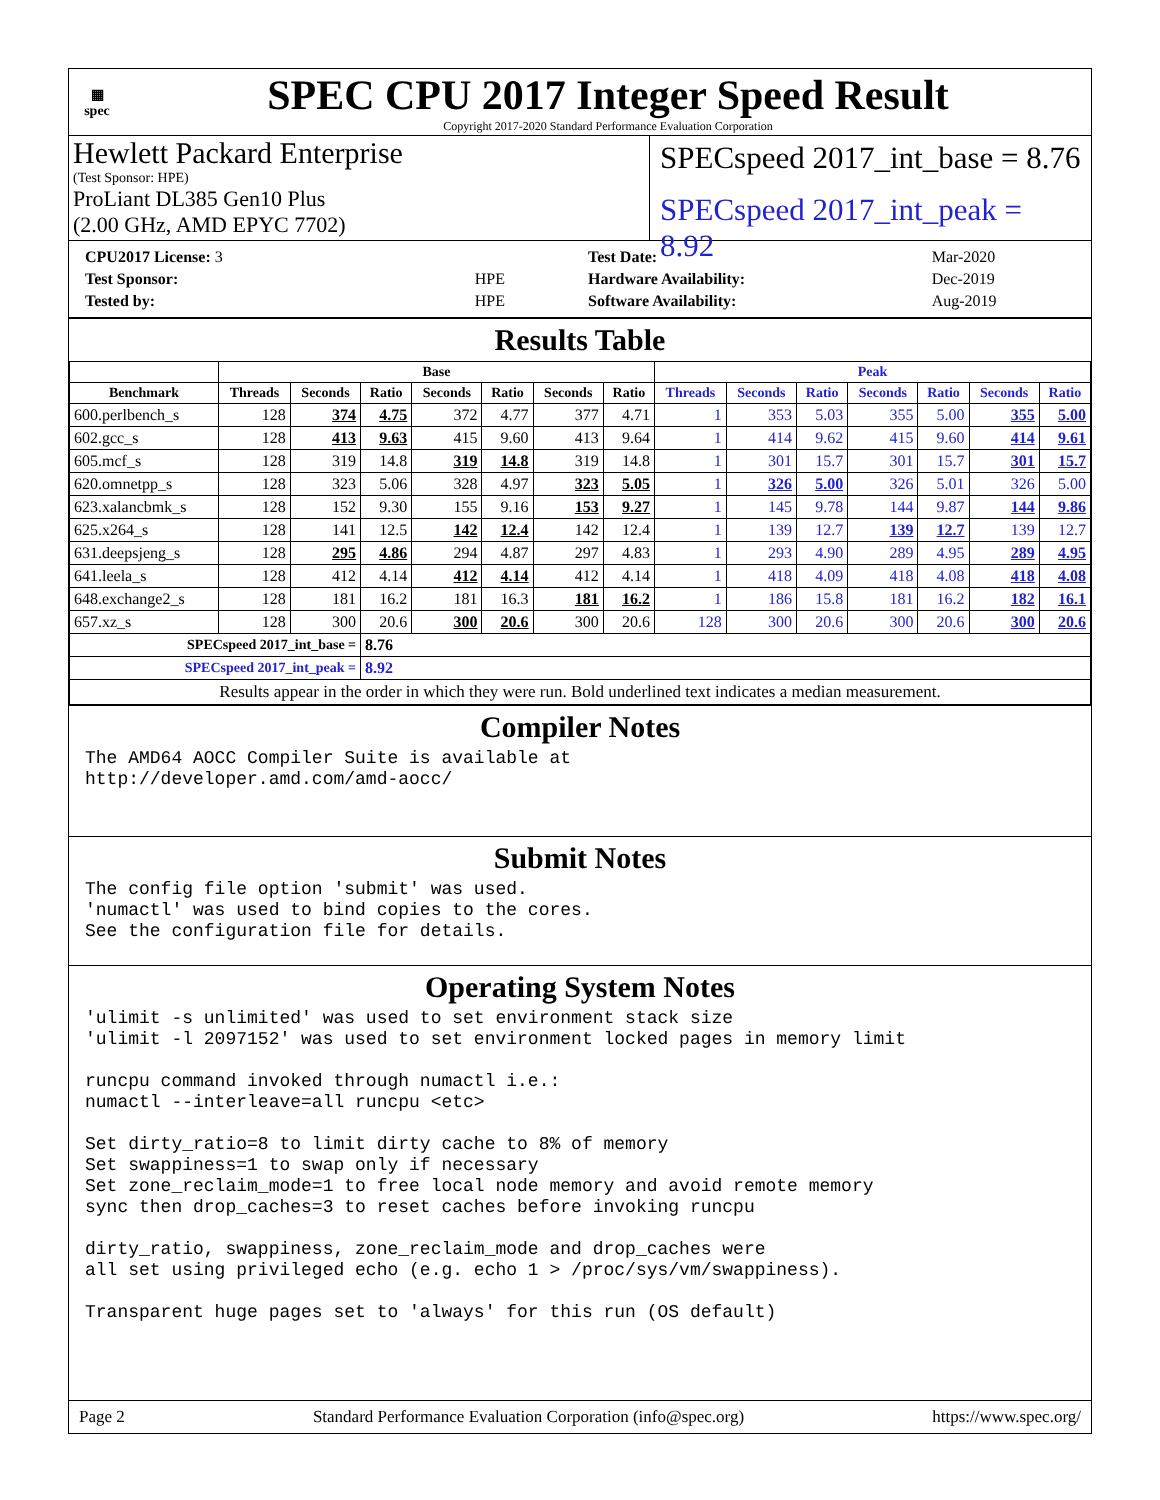▦
spec
SPEC CPU 2017 Integer Speed Result
Copyright 2017-2020 Standard Performance Evaluation Corporation
Hewlett Packard Enterprise
(Test Sponsor: HPE)
ProLiant DL385 Gen10 Plus
(2.00 GHz, AMD EPYC 7702)
SPECspeed 2017_int_base = 8.76
SPECspeed 2017_int_peak = 8.92
| CPU2017 License: 3 | |
| Test Sponsor: | HPE |
| Tested by: | HPE |
| Test Date: | Mar-2020 |
| Hardware Availability: | Dec-2019 |
| Software Availability: | Aug-2019 |
Results Table
| | Base | | | | | | | Peak | | | | | | |
| --- | --- | --- | --- | --- | --- | --- | --- | --- | --- | --- | --- | --- | --- | --- |
| Benchmark | Threads | Seconds | Ratio | Seconds | Ratio | Seconds | Ratio | Threads | Seconds | Ratio | Seconds | Ratio | Seconds | Ratio |
| 600.perlbench_s | 128 | 374 | 4.75 | 372 | 4.77 | 377 | 4.71 | 1 | 353 | 5.03 | 355 | 5.00 | 355 | 5.00 |
| 602.gcc_s | 128 | 413 | 9.63 | 415 | 9.60 | 413 | 9.64 | 1 | 414 | 9.62 | 415 | 9.60 | 414 | 9.61 |
| 605.mcf_s | 128 | 319 | 14.8 | 319 | 14.8 | 319 | 14.8 | 1 | 301 | 15.7 | 301 | 15.7 | 301 | 15.7 |
| 620.omnetpp_s | 128 | 323 | 5.06 | 328 | 4.97 | 323 | 5.05 | 1 | 326 | 5.00 | 326 | 5.01 | 326 | 5.00 |
| 623.xalancbmk_s | 128 | 152 | 9.30 | 155 | 9.16 | 153 | 9.27 | 1 | 145 | 9.78 | 144 | 9.87 | 144 | 9.86 |
| 625.x264_s | 128 | 141 | 12.5 | 142 | 12.4 | 142 | 12.4 | 1 | 139 | 12.7 | 139 | 12.7 | 139 | 12.7 |
| 631.deepsjeng_s | 128 | 295 | 4.86 | 294 | 4.87 | 297 | 4.83 | 1 | 293 | 4.90 | 289 | 4.95 | 289 | 4.95 |
| 641.leela_s | 128 | 412 | 4.14 | 412 | 4.14 | 412 | 4.14 | 1 | 418 | 4.09 | 418 | 4.08 | 418 | 4.08 |
| 648.exchange2_s | 128 | 181 | 16.2 | 181 | 16.3 | 181 | 16.2 | 1 | 186 | 15.8 | 181 | 16.2 | 182 | 16.1 |
| 657.xz_s | 128 | 300 | 20.6 | 300 | 20.6 | 300 | 20.6 | 128 | 300 | 20.6 | 300 | 20.6 | 300 | 20.6 |
| SPECspeed 2017_int_base = | | | 8.76 | | | | | | | | | | | |
| SPECspeed 2017_int_peak = | | | 8.92 | | | | | | | | | | | |
| Results appear in the order in which they were run. Bold underlined text indicates a median measurement. | | | | | | | | | | | | | | |
Compiler Notes
The AMD64 AOCC Compiler Suite is available at
http://developer.amd.com/amd-aocc/
Submit Notes
The config file option 'submit' was used.
'numactl' was used to bind copies to the cores.
See the configuration file for details.
Operating System Notes
'ulimit -s unlimited' was used to set environment stack size
'ulimit -l 2097152' was used to set environment locked pages in memory limit

runcpu command invoked through numactl i.e.:
numactl --interleave=all runcpu <etc>

Set dirty_ratio=8 to limit dirty cache to 8% of memory
Set swappiness=1 to swap only if necessary
Set zone_reclaim_mode=1 to free local node memory and avoid remote memory
sync then drop_caches=3 to reset caches before invoking runcpu

dirty_ratio, swappiness, zone_reclaim_mode and drop_caches were
all set using privileged echo (e.g. echo 1 > /proc/sys/vm/swappiness).

Transparent huge pages set to 'always' for this run (OS default)
Page 2 Standard Performance Evaluation Corporation (info@spec.org) https://www.spec.org/